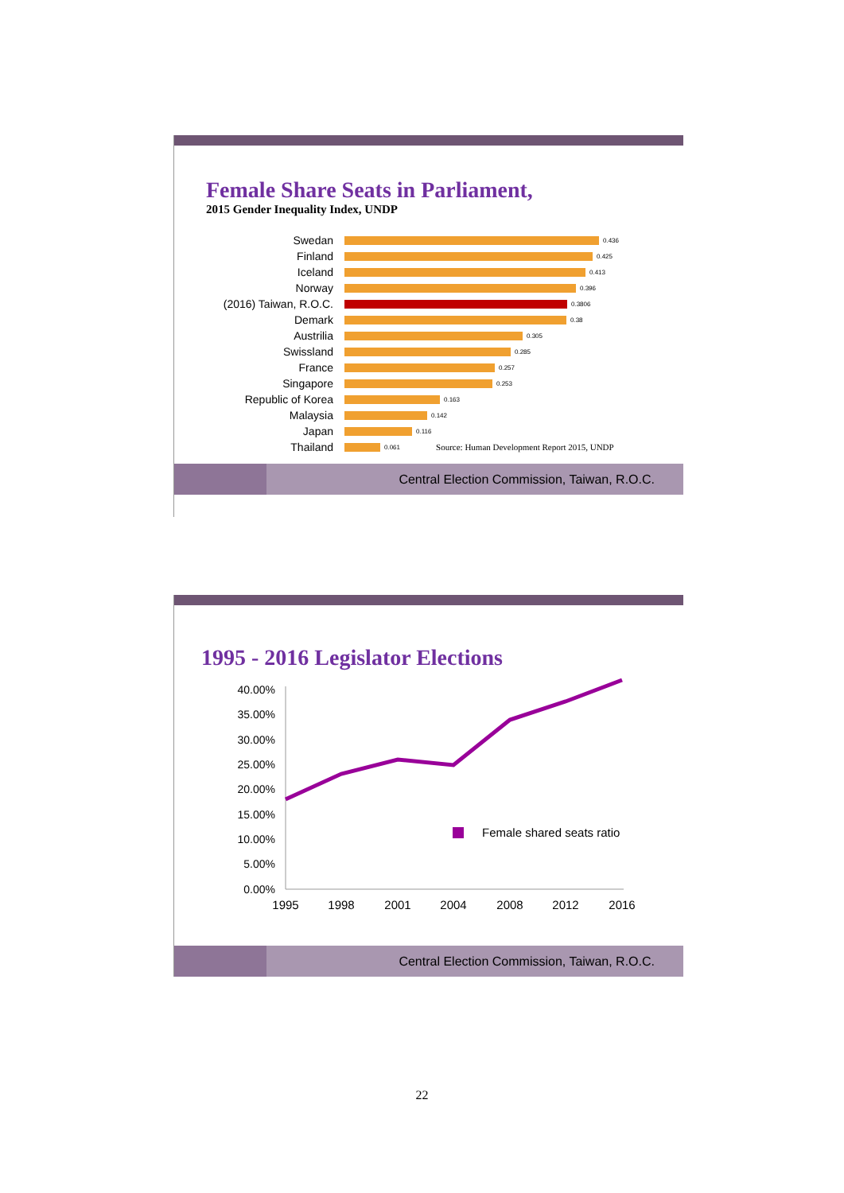Female Share Seats in Parliament,
2015 Gender Inequality Index, UNDP
Swedan 0.436
Finland 0.425
Iceland 0.413
Norway 0.396
(2016) Taiwan, R.O.C. 0.3806
Demark 0.38
Austrilia 0.305
Swissland 0.285
France 0.257
Singapore 0.253
Republic of Korea 0.163
Malaysia 0.142
Japan 0.116
Thailand 0.061 Source: Human Development Report 2015, UNDP
Central Election Commission, Taiwan, R.O.C.
1995 - 2016 Legislator Elections
40.00%
35.00%
30.00%
25.00%
20.00%
15.00%
10.00%
5.00%
0.00%
Female shared seats ratio
1995
1998
2001
2004
2008
2012
2016
Central Election Commission, Taiwan, R.O.C.
22